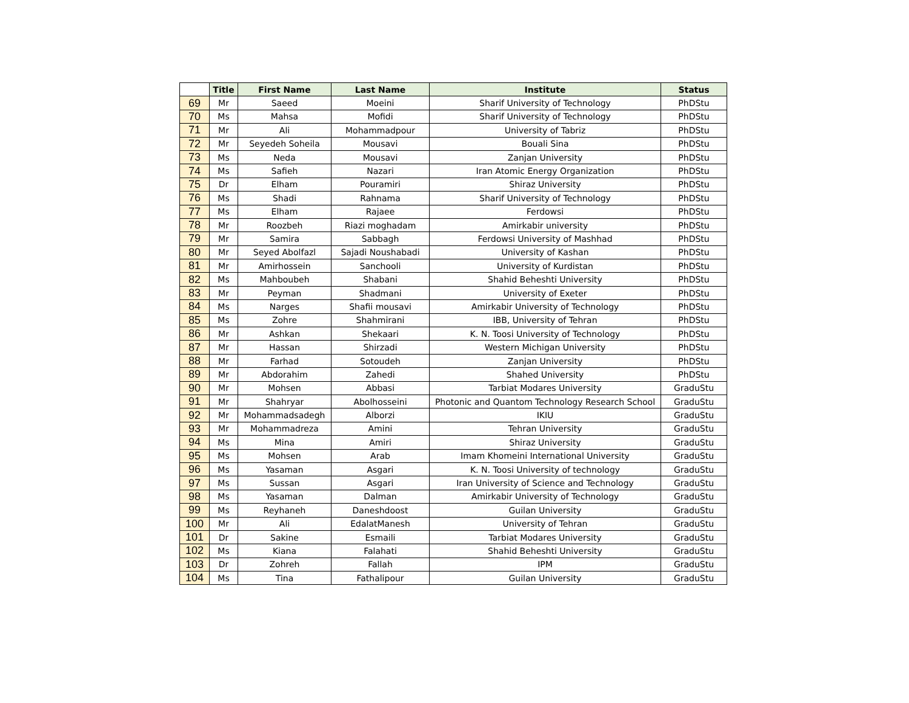| | Title | First Name | Last Name | Institute | Status |
| --- | --- | --- | --- | --- | --- |
| 69 | Mr | Saeed | Moeini | Sharif University of Technology | PhDStu |
| 70 | Ms | Mahsa | Mofidi | Sharif University of Technology | PhDStu |
| 71 | Mr | Ali | Mohammadpour | University of Tabriz | PhDStu |
| 72 | Mr | Seyedeh Soheila | Mousavi | Bouali Sina | PhDStu |
| 73 | Ms | Neda | Mousavi | Zanjan University | PhDStu |
| 74 | Ms | Safieh | Nazari | Iran Atomic Energy Organization | PhDStu |
| 75 | Dr | Elham | Pouramiri | Shiraz University | PhDStu |
| 76 | Ms | Shadi | Rahnama | Sharif University of Technology | PhDStu |
| 77 | Ms | Elham | Rajaee | Ferdowsi | PhDStu |
| 78 | Mr | Roozbeh | Riazi moghadam | Amirkabir university | PhDStu |
| 79 | Mr | Samira | Sabbagh | Ferdowsi University of Mashhad | PhDStu |
| 80 | Mr | Seyed Abolfazl | Sajadi Noushabadi | University of Kashan | PhDStu |
| 81 | Mr | Amirhossein | Sanchooli | University of Kurdistan | PhDStu |
| 82 | Ms | Mahboubeh | Shabani | Shahid Beheshti University | PhDStu |
| 83 | Mr | Peyman | Shadmani | University of Exeter | PhDStu |
| 84 | Ms | Narges | Shafii mousavi | Amirkabir University of Technology | PhDStu |
| 85 | Ms | Zohre | Shahmirani | IBB, University of Tehran | PhDStu |
| 86 | Mr | Ashkan | Shekaari | K. N. Toosi University of Technology | PhDStu |
| 87 | Mr | Hassan | Shirzadi | Western Michigan University | PhDStu |
| 88 | Mr | Farhad | Sotoudeh | Zanjan University | PhDStu |
| 89 | Mr | Abdorahim | Zahedi | Shahed University | PhDStu |
| 90 | Mr | Mohsen | Abbasi | Tarbiat Modares University | GraduStu |
| 91 | Mr | Shahryar | Abolhosseini | Photonic and Quantom Technology Research School | GraduStu |
| 92 | Mr | Mohammadsadegh | Alborzi | IKIU | GraduStu |
| 93 | Mr | Mohammadreza | Amini | Tehran University | GraduStu |
| 94 | Ms | Mina | Amiri | Shiraz University | GraduStu |
| 95 | Ms | Mohsen | Arab | Imam Khomeini International University | GraduStu |
| 96 | Ms | Yasaman | Asgari | K. N. Toosi University of technology | GraduStu |
| 97 | Ms | Sussan | Asgari | Iran University of Science and Technology | GraduStu |
| 98 | Ms | Yasaman | Dalman | Amirkabir University of Technology | GraduStu |
| 99 | Ms | Reyhaneh | Daneshdoost | Guilan University | GraduStu |
| 100 | Mr | Ali | EdalatManesh | University of Tehran | GraduStu |
| 101 | Dr | Sakine | Esmaili | Tarbiat Modares University | GraduStu |
| 102 | Ms | Kiana | Falahati | Shahid Beheshti University | GraduStu |
| 103 | Dr | Zohreh | Fallah | IPM | GraduStu |
| 104 | Ms | Tina | Fathalipour | Guilan University | GraduStu |